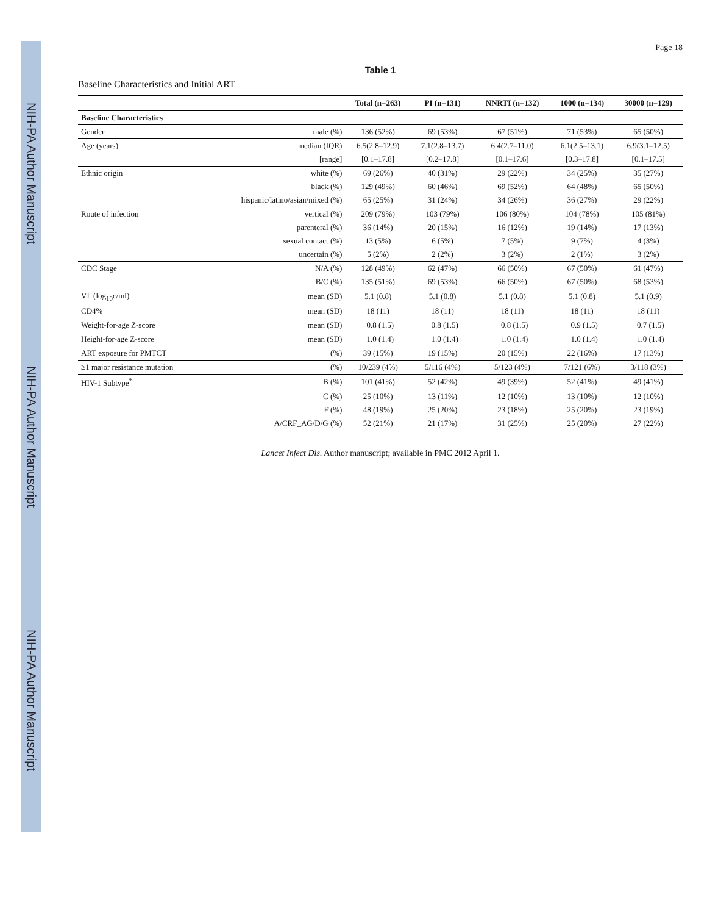NIH-PA Author Manuscript NIH-PA Author Manuscript NIH-PA Author Manuscript
Page 18
Table 1
Baseline Characteristics and Initial ART
| | | Total (n=263) | PI (n=131) | NNRTI (n=132) | 1000 (n=134) | 30000 (n=129) |
| --- | --- | --- | --- | --- | --- | --- |
| Baseline Characteristics | | | | | | |
| Gender | male (%) | 136 (52%) | 69 (53%) | 67 (51%) | 71 (53%) | 65 (50%) |
| Age (years) | median (IQR) | 6.5(2.8–12.9) | 7.1(2.8–13.7) | 6.4(2.7–11.0) | 6.1(2.5–13.1) | 6.9(3.1–12.5) |
| | [range] | [0.1–17.8] | [0.2–17.8] | [0.1–17.6] | [0.3–17.8] | [0.1–17.5] |
| Ethnic origin | white (%) | 69 (26%) | 40 (31%) | 29 (22%) | 34 (25%) | 35 (27%) |
| | black (%) | 129 (49%) | 60 (46%) | 69 (52%) | 64 (48%) | 65 (50%) |
| | hispanic/latino/asian/mixed (%) | 65 (25%) | 31 (24%) | 34 (26%) | 36 (27%) | 29 (22%) |
| Route of infection | vertical (%) | 209 (79%) | 103 (79%) | 106 (80%) | 104 (78%) | 105 (81%) |
| | parenteral (%) | 36 (14%) | 20 (15%) | 16 (12%) | 19 (14%) | 17 (13%) |
| | sexual contact (%) | 13 (5%) | 6 (5%) | 7 (5%) | 9 (7%) | 4 (3%) |
| | uncertain (%) | 5 (2%) | 2 (2%) | 3 (2%) | 2 (1%) | 3 (2%) |
| CDC Stage | N/A (%) | 128 (49%) | 62 (47%) | 66 (50%) | 67 (50%) | 61 (47%) |
| | B/C (%) | 135 (51%) | 69 (53%) | 66 (50%) | 67 (50%) | 68 (53%) |
| VL (log<sub>10</sub>c/ml) | mean (SD) | 5.1 (0.8) | 5.1 (0.8) | 5.1 (0.8) | 5.1 (0.8) | 5.1 (0.9) |
| CD4% | mean (SD) | 18 (11) | 18 (11) | 18 (11) | 18 (11) | 18 (11) |
| Weight-for-age Z-score | mean (SD) | −0.8 (1.5) | −0.8 (1.5) | −0.8 (1.5) | −0.9 (1.5) | −0.7 (1.5) |
| Height-for-age Z-score | mean (SD) | −1.0 (1.4) | −1.0 (1.4) | −1.0 (1.4) | −1.0 (1.4) | −1.0 (1.4) |
| ART exposure for PMTCT | (%) | 39 (15%) | 19 (15%) | 20 (15%) | 22 (16%) | 17 (13%) |
| ≥1 major resistance mutation | (%) | 10/239 (4%) | 5/116 (4%) | 5/123 (4%) | 7/121 (6%) | 3/118 (3%) |
| HIV-1 Subtype<sup>*</sup> | B (%) | 101 (41%) | 52 (42%) | 49 (39%) | 52 (41%) | 49 (41%) |
| | C (%) | 25 (10%) | 13 (11%) | 12 (10%) | 13 (10%) | 12 (10%) |
| | F (%) | 48 (19%) | 25 (20%) | 23 (18%) | 25 (20%) | 23 (19%) |
| | A/CRF_AG/D/G (%) | 52 (21%) | 21 (17%) | 31 (25%) | 25 (20%) | 27 (22%) |
Lancet Infect Dis. Author manuscript; available in PMC 2012 April 1.